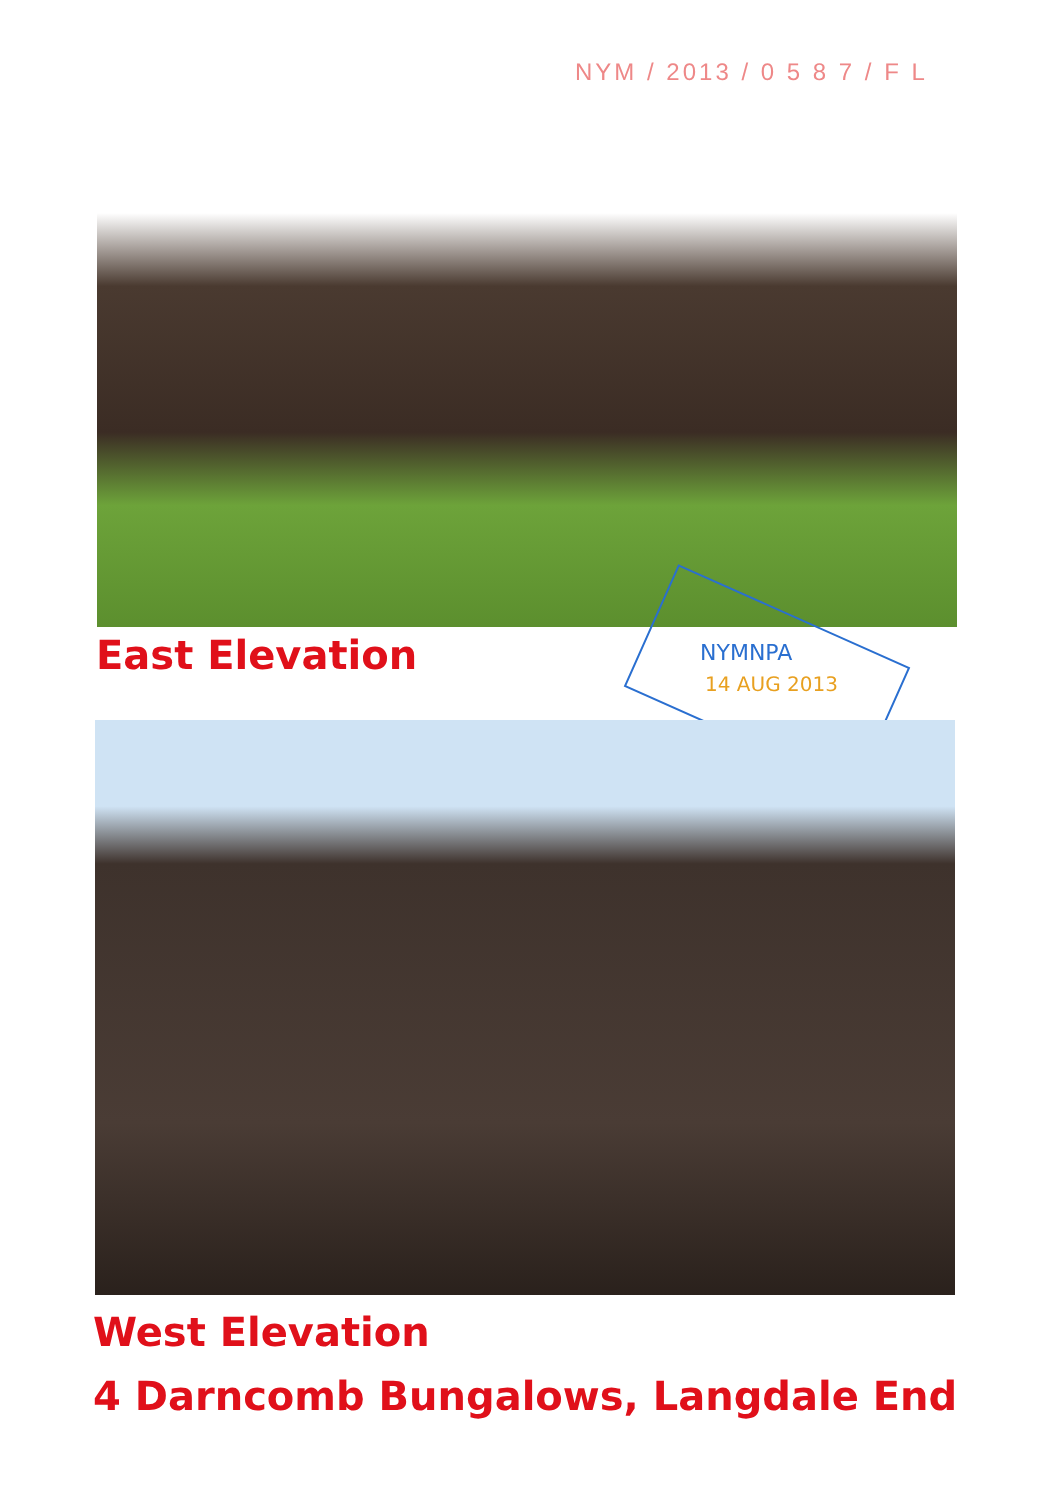NYM / 2013 / 0 5 8 7 / F L
East Elevation NYMNPA
14 AUG 2013
West Elevation
4 Darncomb Bungalows, Langdale End